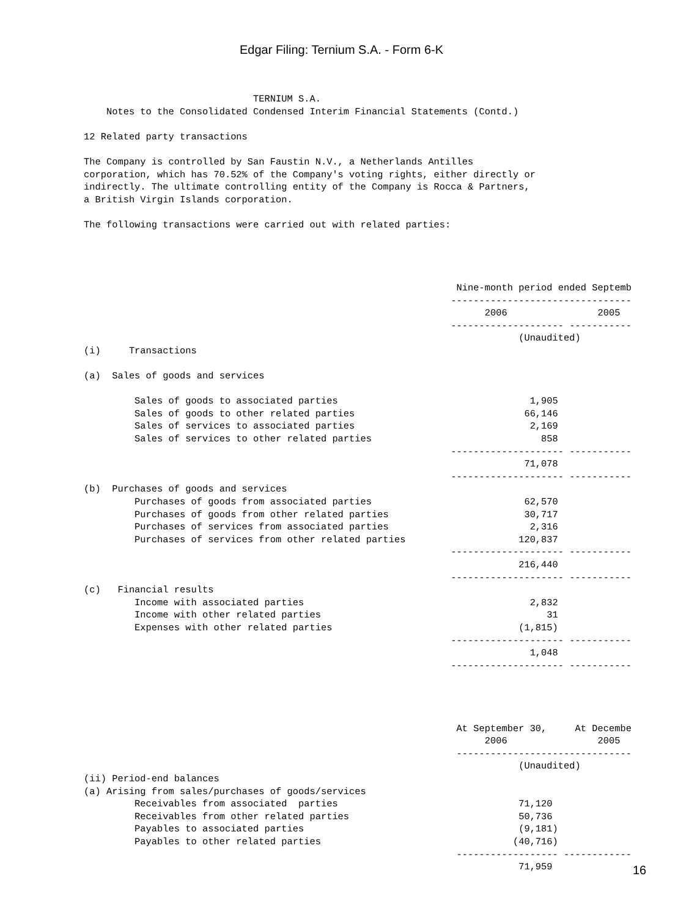Edgar Filing: Ternium S.A. - Form 6-K
                              TERNIUM S.A.
    Notes to the Consolidated Condensed Interim Financial Statements (Contd.)

12 Related party transactions

The Company is controlled by San Faustin N.V., a Netherlands Antilles
corporation, which has 70.52% of the Company's voting rights, either directly or
indirectly. The ultimate controlling entity of the Company is Rocca & Partners,
a British Virgin Islands corporation.

The following transactions were carried out with related parties:




                                                                  Nine-month period ended Septemb
                                                                 --------------------------------
                                                                       2006                2005
                                                                 -------------------- -----------
                                                                             (Unaudited)
(i)     Transactions

(a)  Sales of goods and services

         Sales of goods to associated parties                                  1,905
         Sales of goods to other related parties                              66,146
         Sales of services to associated parties                               2,169
         Sales of services to other related parties                              858
                                                                 -------------------- -----------
                                                                              71,078
                                                                 -------------------- -----------
(b)  Purchases of goods and services
         Purchases of goods from associated parties                           62,570
         Purchases of goods from other related parties                        30,717
         Purchases of services from associated parties                         2,316
         Purchases of services from other related parties                    120,837
                                                                 -------------------- -----------
                                                                             216,440
                                                                 -------------------- -----------
(c)   Financial results
         Income with associated parties                                        2,832
         Income with other related parties                                        31
         Expenses with other related parties                                 (1,815)
                                                                 -------------------- -----------
                                                                               1,048
                                                                 -------------------- -----------




                                                                  At September 30,     At Decembe
                                                                       2006                2005
                                                                  -------------------------------
                                                                             (Unaudited)
(ii) Period-end balances
(a) Arising from sales/purchases of goods/services
         Receivables from associated  parties                                71,120
         Receivables from other related parties                              50,736
         Payables to associated parties                                      (9,181)
         Payables to other related parties                                  (40,716)
                                                                  ------------------ ------------
                                                                             71,959
16